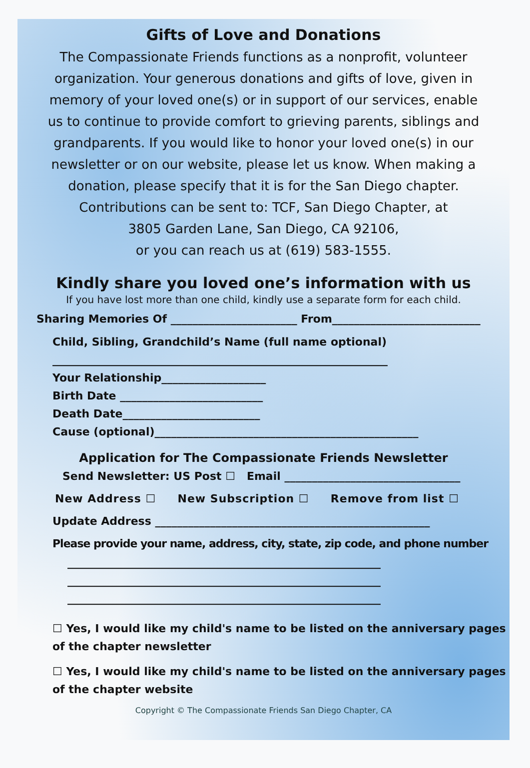Gifts of Love and Donations
The Compassionate Friends functions as a nonprofit, volunteer organization. Your generous donations and gifts of love, given in memory of your loved one(s) or in support of our services, enable us to continue to provide comfort to grieving parents, siblings and grandparents. If you would like to honor your loved one(s) in our newsletter or on our website, please let us know. When making a donation, please specify that it is for the San Diego chapter.
Contributions can be sent to: TCF, San Diego Chapter, at
3805 Garden Lane, San Diego, CA 92106,
or you can reach us at (619) 583-1555.
Kindly share you loved one’s information with us
If you have lost more than one child, kindly use a separate form for each child.
Sharing Memories Of _______________________ From___________________________
Child, Sibling, Grandchild’s Name (full name optional)
_____________________________________________________________
Your Relationship___________________
Birth Date __________________________
Death Date_________________________
Cause (optional)________________________________________________
Application for The Compassionate Friends Newsletter
Send Newsletter: US Post ☐ Email ________________________________
New Address ☐ New Subscription ☐ Remove from list ☐
Update Address __________________________________________________
Please provide your name, address, city, state, zip code, and phone number
_________________________________________________________
_________________________________________________________
_________________________________________________________
☐ Yes, I would like my child's name to be listed on the anniversary pages of the chapter newsletter
☐ Yes, I would like my child's name to be listed on the anniversary pages of the chapter website
Copyright © The Compassionate Friends San Diego Chapter, CA